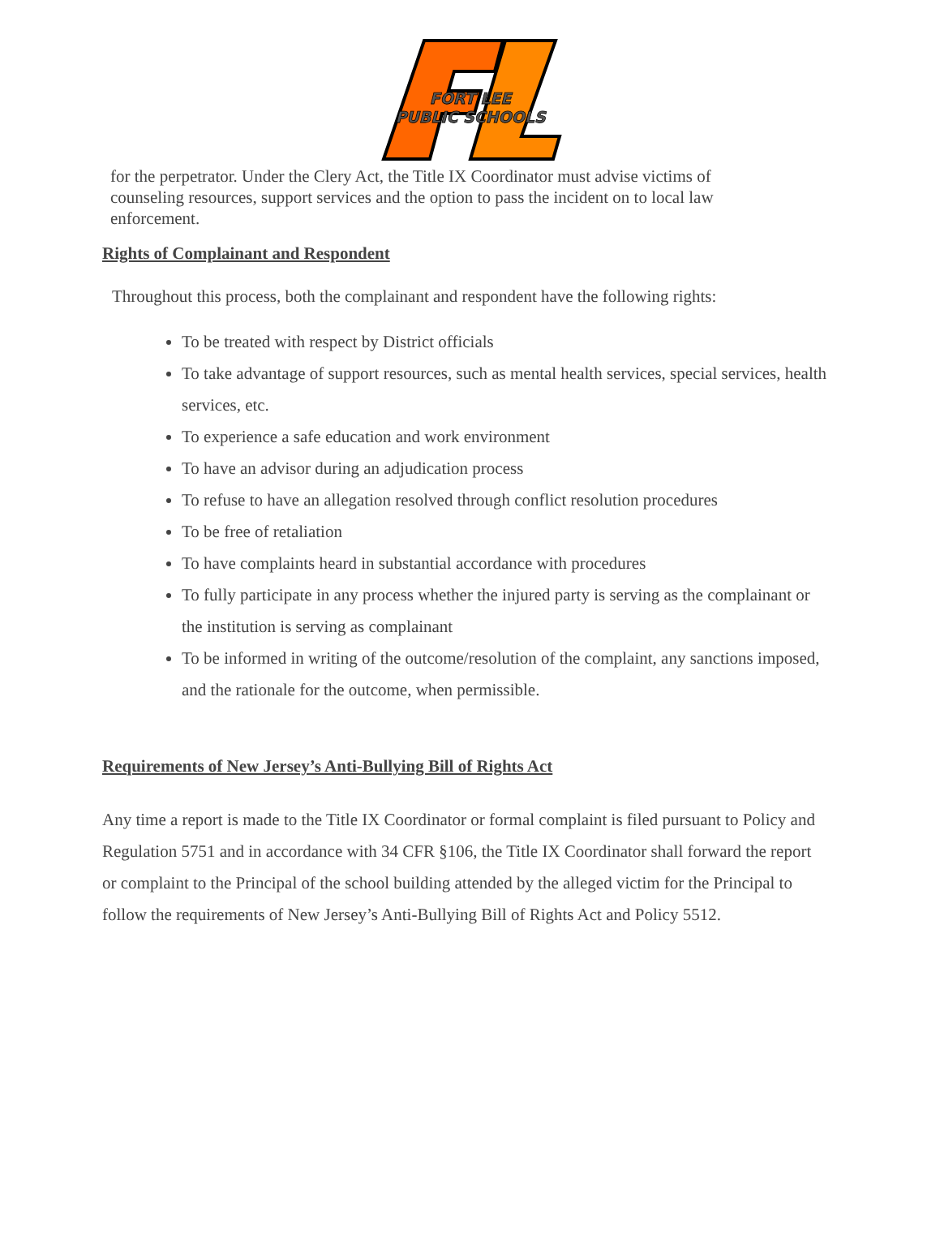FORT LEE
PUBLIC SCHOOLS
for the perpetrator. Under the Clery Act, the Title IX Coordinator must advise victims of counseling resources, support services and the option to pass the incident on to local law enforcement.
Rights of Complainant and Respondent
Throughout this process, both the complainant and respondent have the following rights:
To be treated with respect by District officials
To take advantage of support resources, such as mental health services, special services, health services, etc.
To experience a safe education and work environment
To have an advisor during an adjudication process
To refuse to have an allegation resolved through conflict resolution procedures
To be free of retaliation
To have complaints heard in substantial accordance with procedures
To fully participate in any process whether the injured party is serving as the complainant or the institution is serving as complainant
To be informed in writing of the outcome/resolution of the complaint, any sanctions imposed, and the rationale for the outcome, when permissible.
Requirements of New Jersey’s Anti-Bullying Bill of Rights Act
Any time a report is made to the Title IX Coordinator or formal complaint is filed pursuant to Policy and Regulation 5751 and in accordance with 34 CFR §106, the Title IX Coordinator shall forward the report or complaint to the Principal of the school building attended by the alleged victim for the Principal to follow the requirements of New Jersey’s Anti-Bullying Bill of Rights Act and Policy 5512.